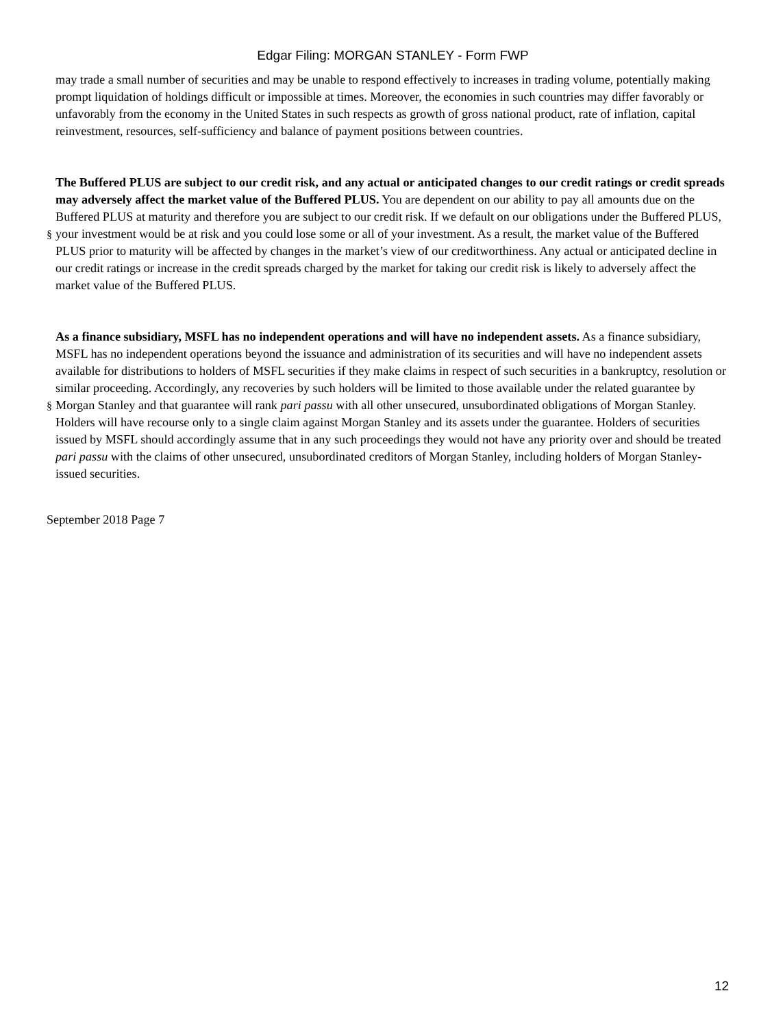Edgar Filing: MORGAN STANLEY - Form FWP
may trade a small number of securities and may be unable to respond effectively to increases in trading volume, potentially making prompt liquidation of holdings difficult or impossible at times. Moreover, the economies in such countries may differ favorably or unfavorably from the economy in the United States in such respects as growth of gross national product, rate of inflation, capital reinvestment, resources, self-sufficiency and balance of payment positions between countries.
§
The Buffered PLUS are subject to our credit risk, and any actual or anticipated changes to our credit ratings or credit spreads may adversely affect the market value of the Buffered PLUS. You are dependent on our ability to pay all amounts due on the Buffered PLUS at maturity and therefore you are subject to our credit risk. If we default on our obligations under the Buffered PLUS, your investment would be at risk and you could lose some or all of your investment. As a result, the market value of the Buffered PLUS prior to maturity will be affected by changes in the market’s view of our creditworthiness. Any actual or anticipated decline in our credit ratings or increase in the credit spreads charged by the market for taking our credit risk is likely to adversely affect the market value of the Buffered PLUS.
§
As a finance subsidiary, MSFL has no independent operations and will have no independent assets. As a finance subsidiary, MSFL has no independent operations beyond the issuance and administration of its securities and will have no independent assets available for distributions to holders of MSFL securities if they make claims in respect of such securities in a bankruptcy, resolution or similar proceeding. Accordingly, any recoveries by such holders will be limited to those available under the related guarantee by Morgan Stanley and that guarantee will rank pari passu with all other unsecured, unsubordinated obligations of Morgan Stanley. Holders will have recourse only to a single claim against Morgan Stanley and its assets under the guarantee. Holders of securities issued by MSFL should accordingly assume that in any such proceedings they would not have any priority over and should be treated pari passu with the claims of other unsecured, unsubordinated creditors of Morgan Stanley, including holders of Morgan Stanley-issued securities.
September 2018 Page 7
12